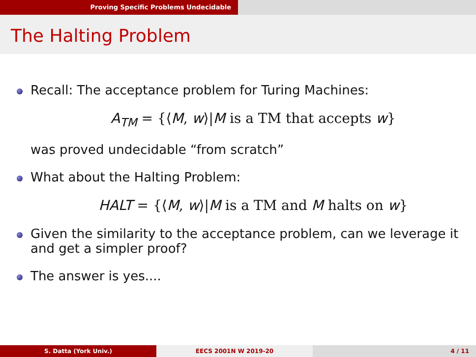Proving Specific Problems Undecidable
The Halting Problem
Recall: The acceptance problem for Turing Machines:
A<sub>TM</sub> = {⟨M, w⟩|M is a TM that accepts w}
was proved undecidable “from scratch”
What about the Halting Problem:
HALT = {⟨M, w⟩|M is a TM and M halts on w}
Given the similarity to the acceptance problem, can we leverage it and get a simpler proof?
The answer is yes....
S. Datta (York Univ.) EECS 2001N W 2019-20 4 / 11